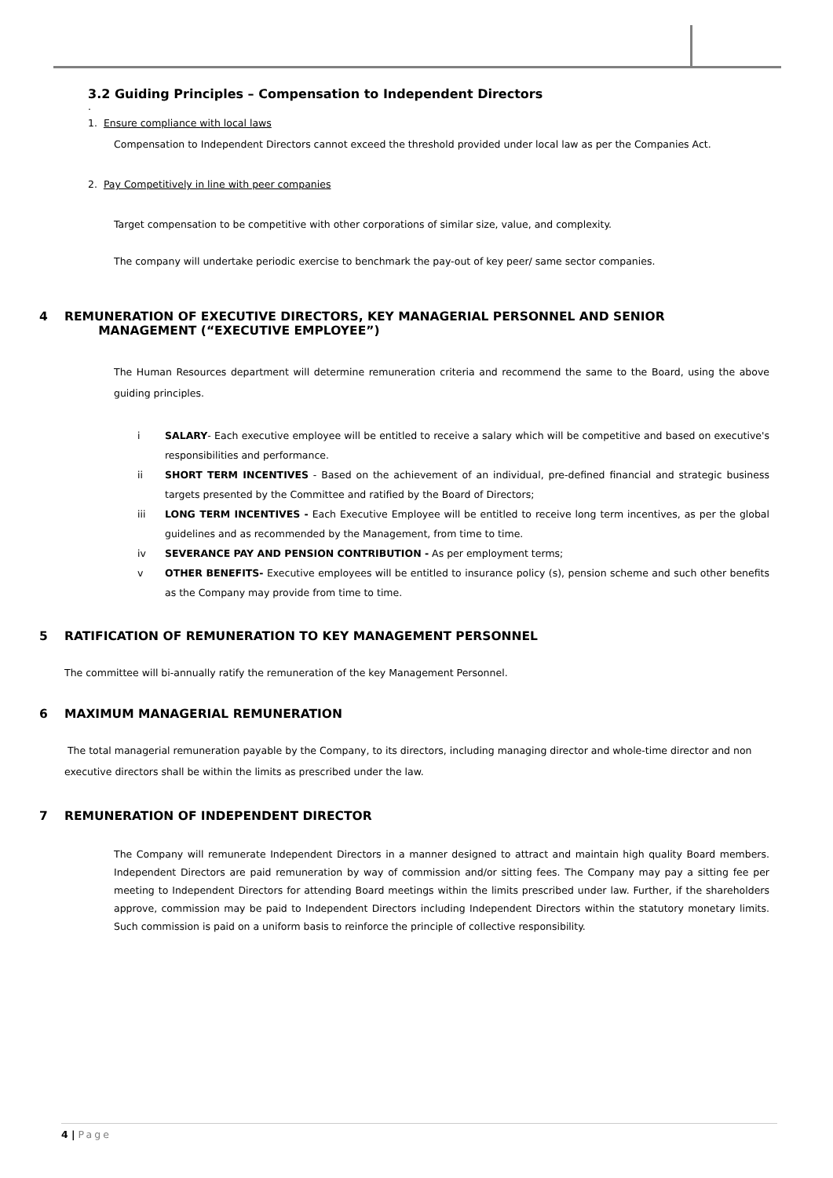3.2 Guiding Principles – Compensation to Independent Directors
.
1. Ensure compliance with local laws
Compensation to Independent Directors cannot exceed the threshold provided under local law as per the Companies Act.
2. Pay Competitively in line with peer companies
Target compensation to be competitive with other corporations of similar size, value, and complexity.
The company will undertake periodic exercise to benchmark the pay-out of key peer/ same sector companies.
4 REMUNERATION OF EXECUTIVE DIRECTORS, KEY MANAGERIAL PERSONNEL AND SENIOR MANAGEMENT (“EXECUTIVE EMPLOYEE”)
The Human Resources department will determine remuneration criteria and recommend the same to the Board, using the above guiding principles.
i SALARY- Each executive employee will be entitled to receive a salary which will be competitive and based on executive's responsibilities and performance.
ii SHORT TERM INCENTIVES - Based on the achievement of an individual, pre-defined financial and strategic business targets presented by the Committee and ratified by the Board of Directors;
iii LONG TERM INCENTIVES - Each Executive Employee will be entitled to receive long term incentives, as per the global guidelines and as recommended by the Management, from time to time.
iv SEVERANCE PAY AND PENSION CONTRIBUTION - As per employment terms;
v OTHER BENEFITS- Executive employees will be entitled to insurance policy (s), pension scheme and such other benefits as the Company may provide from time to time.
5 RATIFICATION OF REMUNERATION TO KEY MANAGEMENT PERSONNEL
The committee will bi-annually ratify the remuneration of the key Management Personnel.
6 MAXIMUM MANAGERIAL REMUNERATION
The total managerial remuneration payable by the Company, to its directors, including managing director and whole-time director and non executive directors shall be within the limits as prescribed under the law.
7 REMUNERATION OF INDEPENDENT DIRECTOR
The Company will remunerate Independent Directors in a manner designed to attract and maintain high quality Board members. Independent Directors are paid remuneration by way of commission and/or sitting fees. The Company may pay a sitting fee per meeting to Independent Directors for attending Board meetings within the limits prescribed under law. Further, if the shareholders approve, commission may be paid to Independent Directors including Independent Directors within the statutory monetary limits. Such commission is paid on a uniform basis to reinforce the principle of collective responsibility.
4 | Page